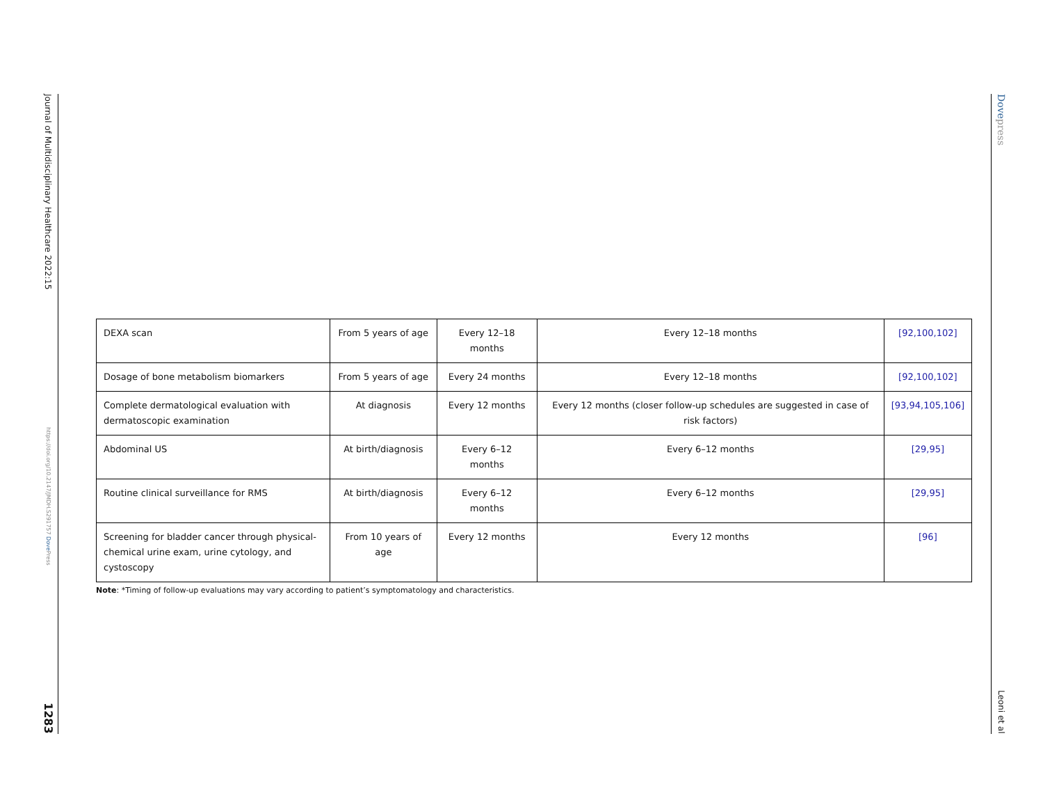Journal of Multidisciplinary Healthcare 2022:15
https://doi.org/10.2147/JMDH.S291757 Dove Press
1283
Dovepress
Leoni et al
| DEXA scan | From 5 years of age | Every 12–18 months | Every 12–18 months | [92,100,102] |
| Dosage of bone metabolism biomarkers | From 5 years of age | Every 24 months | Every 12–18 months | [92,100,102] |
| Complete dermatological evaluation with dermatoscopic examination | At diagnosis | Every 12 months | Every 12 months (closer follow-up schedules are suggested in case of risk factors) | [93,94,105,106] |
| Abdominal US | At birth/diagnosis | Every 6–12 months | Every 6–12 months | [29,95] |
| Routine clinical surveillance for RMS | At birth/diagnosis | Every 6–12 months | Every 6–12 months | [29,95] |
| Screening for bladder cancer through physical-chemical urine exam, urine cytology, and cystoscopy | From 10 years of age | Every 12 months | Every 12 months | [96] |
Note: *Timing of follow-up evaluations may vary according to patient’s symptomatology and characteristics.